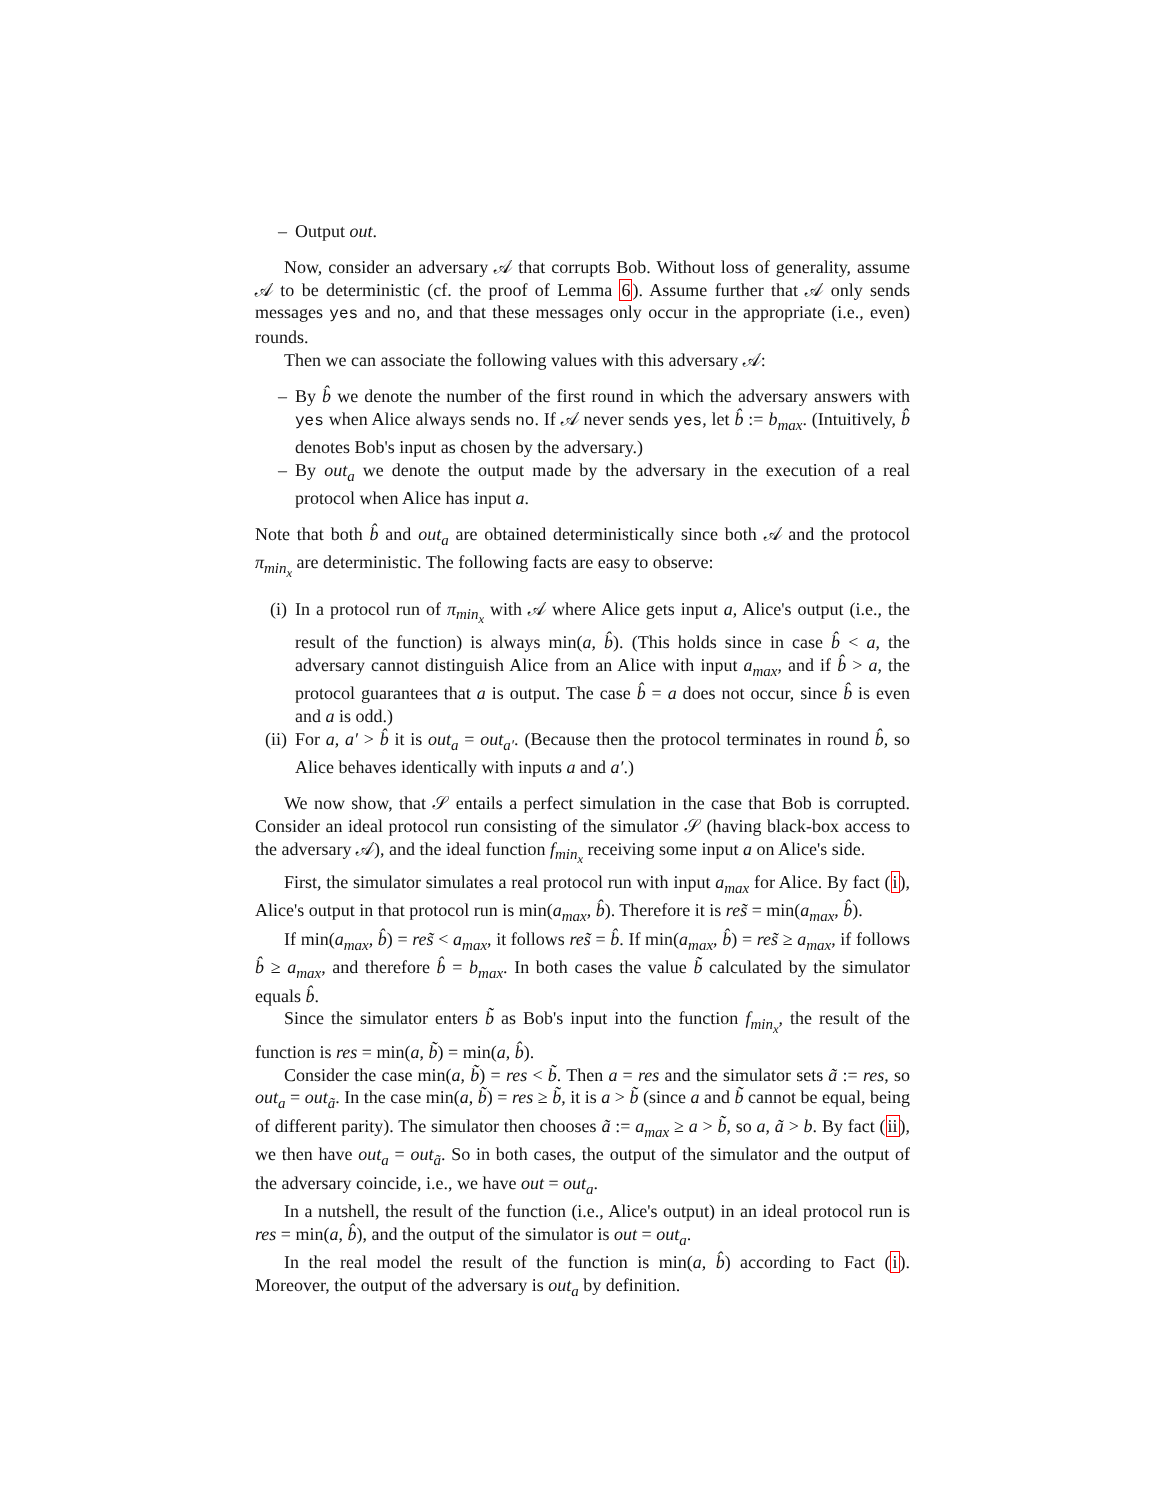– Output out.
Now, consider an adversary 𝒜 that corrupts Bob. Without loss of generality, assume 𝒜 to be deterministic (cf. the proof of Lemma 6). Assume further that 𝒜 only sends messages yes and no, and that these messages only occur in the appropriate (i.e., even) rounds.
Then we can associate the following values with this adversary 𝒜:
– By b̂ we denote the number of the first round in which the adversary answers with yes when Alice always sends no. If 𝒜 never sends yes, let b̂ := b<sub>max</sub>. (Intuitively, b̂ denotes Bob's input as chosen by the adversary.)
– By out<sub>a</sub> we denote the output made by the adversary in the execution of a real protocol when Alice has input a.
Note that both b̂ and out<sub>a</sub> are obtained deterministically since both 𝒜 and the protocol π<sub>min<sub>x</sub></sub> are deterministic. The following facts are easy to observe:
(i) In a protocol run of π<sub>min<sub>x</sub></sub> with 𝒜 where Alice gets input a, Alice's output (i.e., the result of the function) is always min(a, b̂). (This holds since in case b̂ < a, the adversary cannot distinguish Alice from an Alice with input a<sub>max</sub>, and if b̂ > a, the protocol guarantees that a is output. The case b̂ = a does not occur, since b̂ is even and a is odd.)
(ii) For a, a′ > b̂ it is out<sub>a</sub> = out<sub>a′</sub>. (Because then the protocol terminates in round b̂, so Alice behaves identically with inputs a and a′.)
We now show, that 𝒮 entails a perfect simulation in the case that Bob is corrupted. Consider an ideal protocol run consisting of the simulator 𝒮 (having black-box access to the adversary 𝒜), and the ideal function f<sub>min<sub>x</sub></sub> receiving some input a on Alice's side.
First, the simulator simulates a real protocol run with input a<sub>max</sub> for Alice. By fact (i), Alice's output in that protocol run is min(a<sub>max</sub>, b̂). Therefore it is res̃ = min(a<sub>max</sub>, b̂).
If min(a<sub>max</sub>, b̂) = res̃ < a<sub>max</sub>, it follows res̃ = b̂. If min(a<sub>max</sub>, b̂) = res̃ ≥ a<sub>max</sub>, if follows b̂ ≥ a<sub>max</sub>, and therefore b̂ = b<sub>max</sub>. In both cases the value b̃ calculated by the simulator equals b̂.
Since the simulator enters b̃ as Bob's input into the function f<sub>min<sub>x</sub></sub>, the result of the function is res = min(a, b̃) = min(a, b̂).
Consider the case min(a, b̃) = res < b̃. Then a = res and the simulator sets ã := res, so out<sub>a</sub> = out<sub>ã</sub>. In the case min(a, b̃) = res ≥ b̃, it is a > b̃ (since a and b̃ cannot be equal, being of different parity). The simulator then chooses ã := a<sub>max</sub> ≥ a > b̃, so a, ã > b. By fact (ii), we then have out<sub>a</sub> = out<sub>ã</sub>. So in both cases, the output of the simulator and the output of the adversary coincide, i.e., we have out = out<sub>a</sub>.
In a nutshell, the result of the function (i.e., Alice's output) in an ideal protocol run is res = min(a, b̂), and the output of the simulator is out = out<sub>a</sub>.
In the real model the result of the function is min(a, b̂) according to Fact (i). Moreover, the output of the adversary is out<sub>a</sub> by definition.